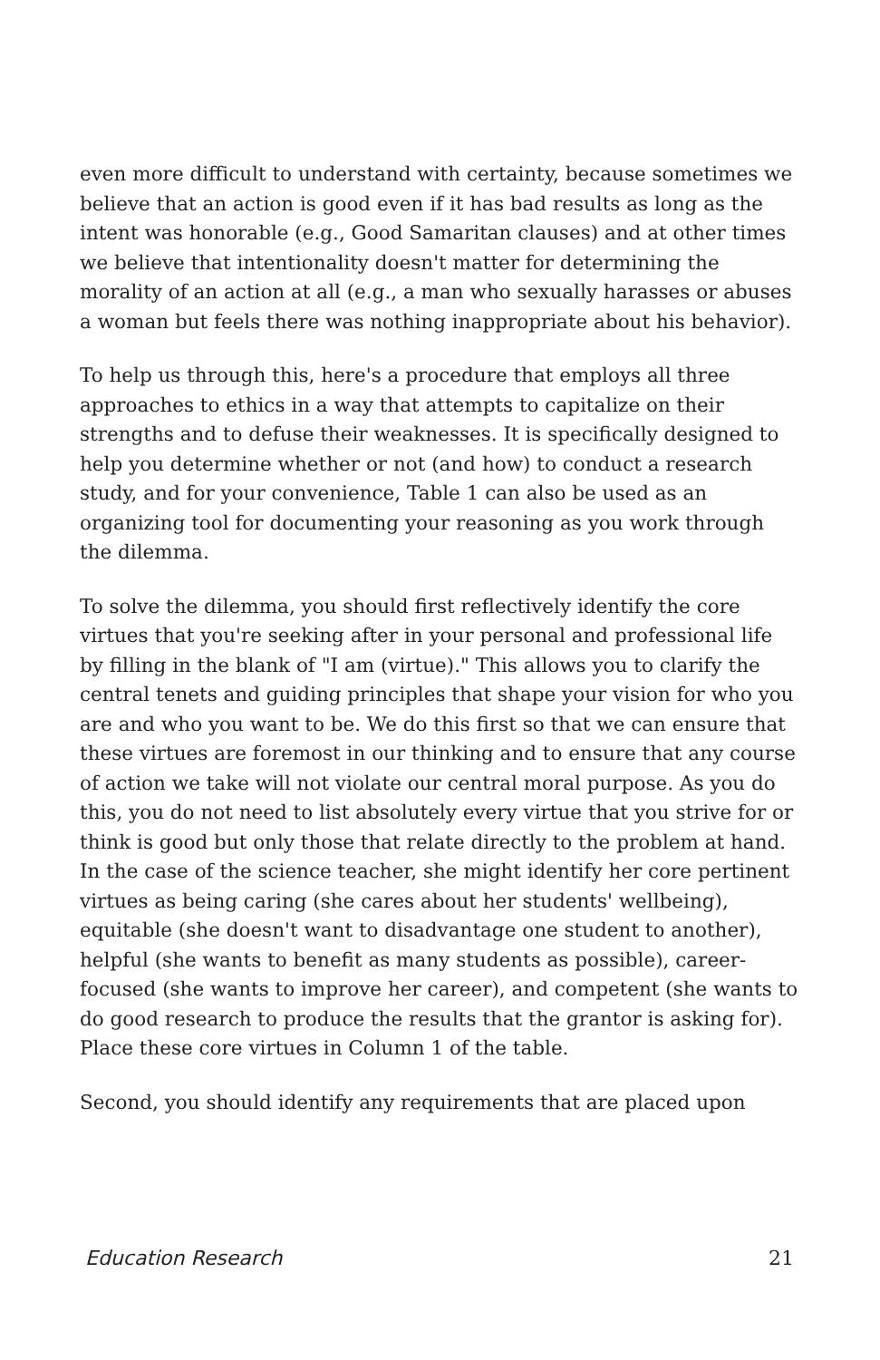even more difficult to understand with certainty, because sometimes we believe that an action is good even if it has bad results as long as the intent was honorable (e.g., Good Samaritan clauses) and at other times we believe that intentionality doesn't matter for determining the morality of an action at all (e.g., a man who sexually harasses or abuses a woman but feels there was nothing inappropriate about his behavior).
To help us through this, here's a procedure that employs all three approaches to ethics in a way that attempts to capitalize on their strengths and to defuse their weaknesses. It is specifically designed to help you determine whether or not (and how) to conduct a research study, and for your convenience, Table 1 can also be used as an organizing tool for documenting your reasoning as you work through the dilemma.
To solve the dilemma, you should first reflectively identify the core virtues that you're seeking after in your personal and professional life by filling in the blank of "I am (virtue)." This allows you to clarify the central tenets and guiding principles that shape your vision for who you are and who you want to be. We do this first so that we can ensure that these virtues are foremost in our thinking and to ensure that any course of action we take will not violate our central moral purpose. As you do this, you do not need to list absolutely every virtue that you strive for or think is good but only those that relate directly to the problem at hand. In the case of the science teacher, she might identify her core pertinent virtues as being caring (she cares about her students' wellbeing), equitable (she doesn't want to disadvantage one student to another), helpful (she wants to benefit as many students as possible), career-focused (she wants to improve her career), and competent (she wants to do good research to produce the results that the grantor is asking for). Place these core virtues in Column 1 of the table.
Second, you should identify any requirements that are placed upon
Education Research 21